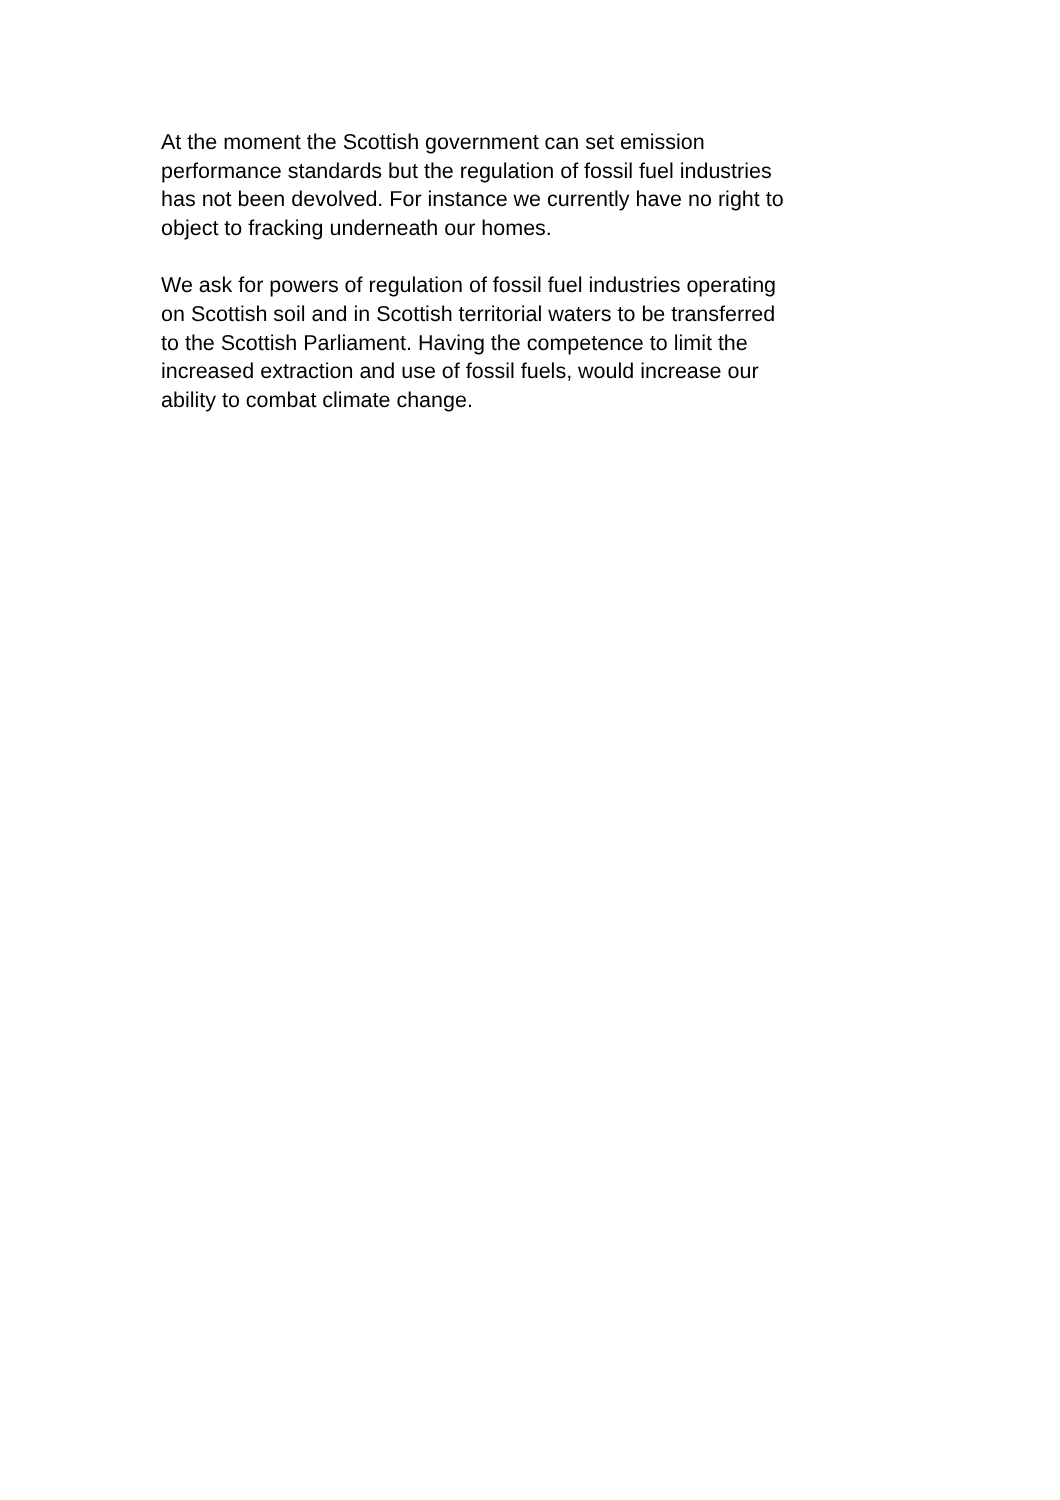At the moment the Scottish government can set emission performance standards but the regulation of fossil fuel industries has not been devolved. For instance we currently have no right to object to fracking underneath our homes.
We ask for powers of regulation of fossil fuel industries operating on Scottish soil and in Scottish territorial waters to be transferred to the Scottish Parliament. Having the competence to limit the increased extraction and use of fossil fuels, would increase our ability to combat climate change.